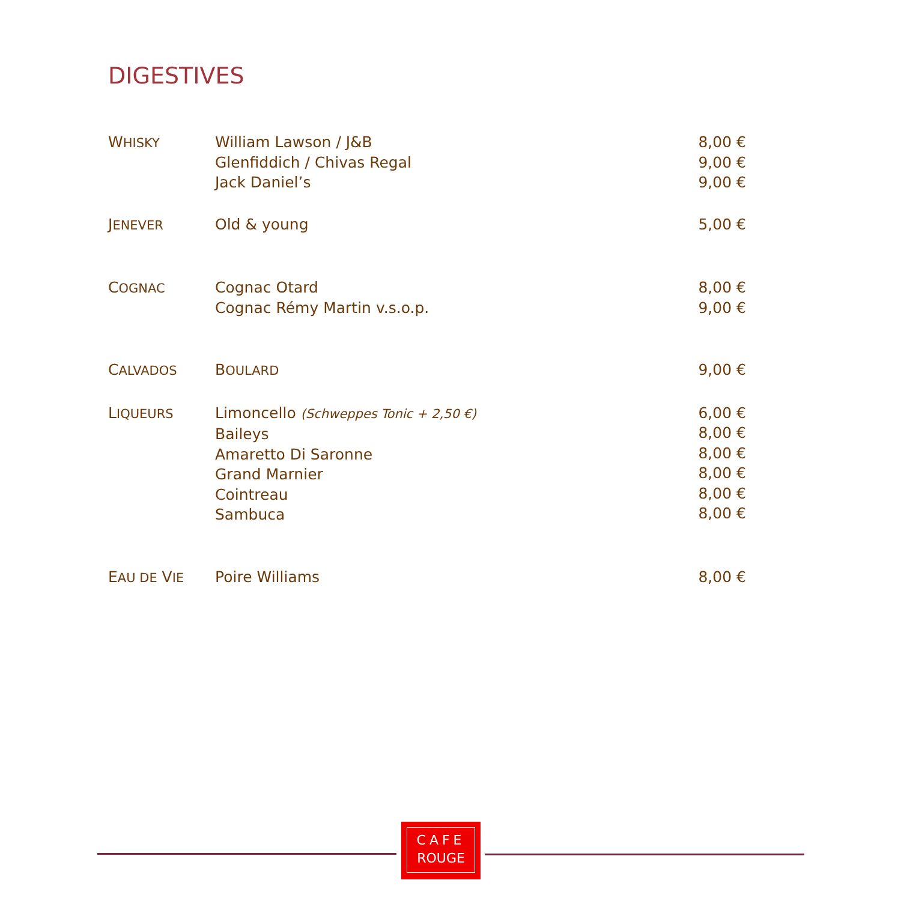DIGESTIVES
| W HISKY | William Lawson / J&B Glenfiddich / Chivas Regal Jack Daniel’s | 8,00 € 9,00 € 9,00 € |
| J ENEVER | Old & young | 5,00 € |
| C OGNAC | Cognac Otard Cognac Rémy Martin v.s.o.p. | 8,00 € 9,00 € |
| C ALVADOS | B OULARD | 9,00 € |
| L IQUEURS | Limoncello (Schweppes Tonic + 2,50 €) Baileys Amaretto Di Saronne Grand Marnier Cointreau Sambuca | 6,00 € 8,00 € 8,00 € 8,00 € 8,00 € 8,00 € |
| E AU DE V IE | Poire Williams | 8,00 € |
CAFE
ROUGE